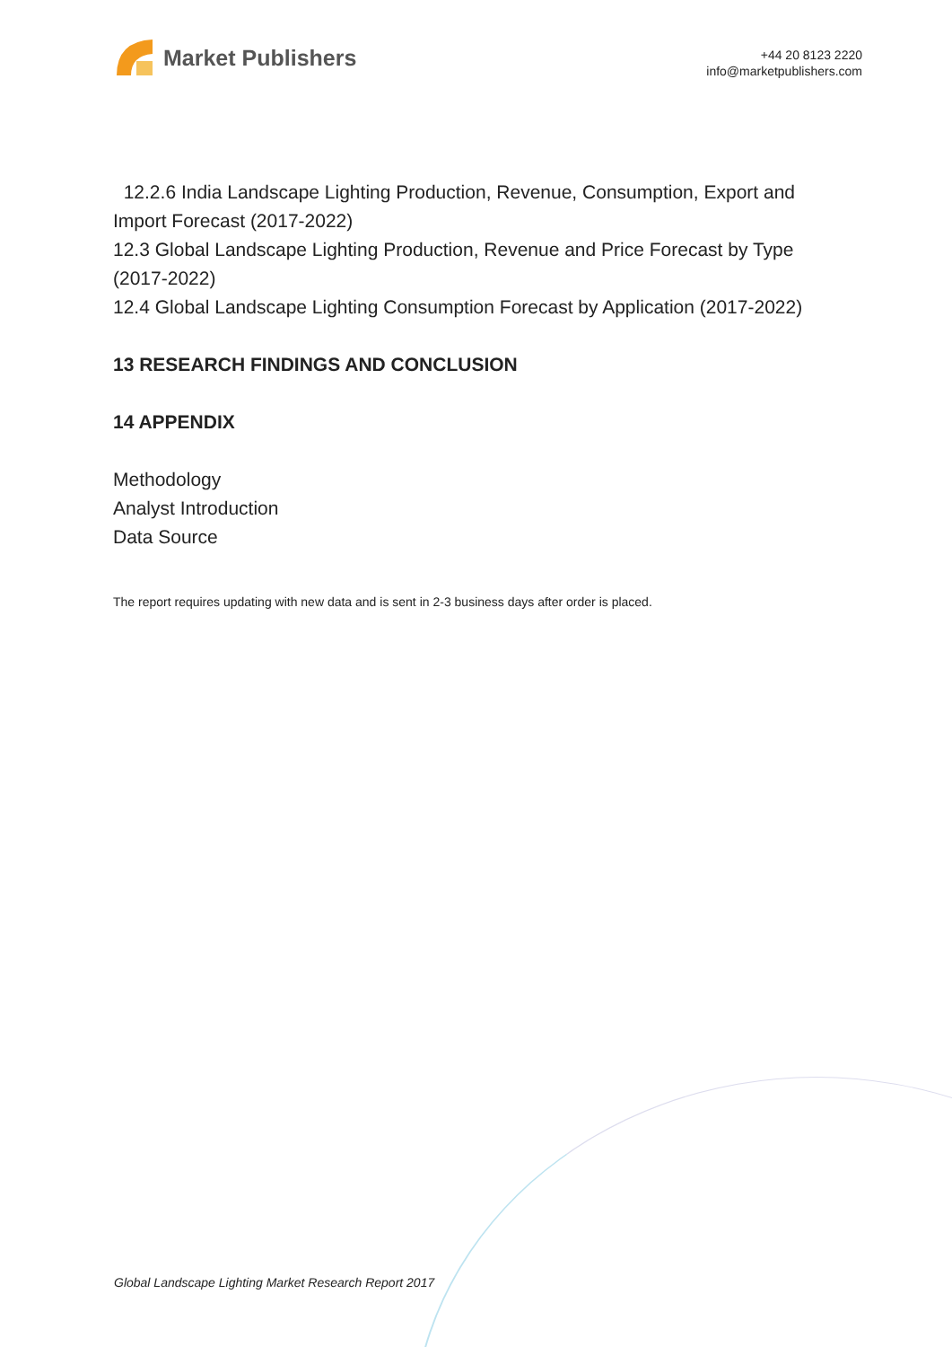Market Publishers
+44 20 8123 2220
info@marketpublishers.com
12.2.6 India Landscape Lighting Production, Revenue, Consumption, Export and Import Forecast (2017-2022)
12.3 Global Landscape Lighting Production, Revenue and Price Forecast by Type (2017-2022)
12.4 Global Landscape Lighting Consumption Forecast by Application (2017-2022)
13 RESEARCH FINDINGS AND CONCLUSION
14 APPENDIX
Methodology
Analyst Introduction
Data Source
The report requires updating with new data and is sent in 2-3 business days after order is placed.
Global Landscape Lighting Market Research Report 2017